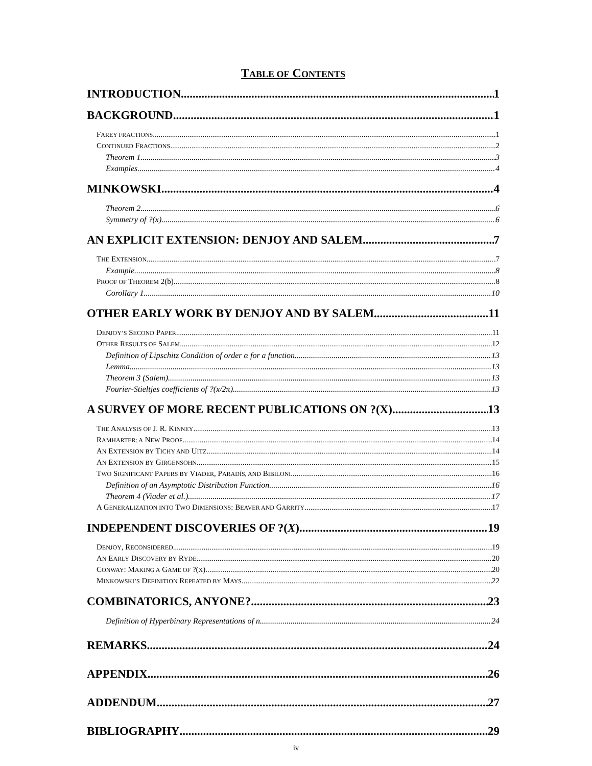TABLE OF CONTENTS
INTRODUCTION 1
BACKGROUND 1
FAREY FRACTIONS 1
CONTINUED FRACTIONS 2
Theorem 1 3
Examples 4
MINKOWSKI 4
Theorem 2 6
Symmetry of ?(x) 6
AN EXPLICIT EXTENSION: DENJOY AND SALEM 7
THE EXTENSION 7
Example 8
PROOF OF THEOREM 2(b) 8
Corollary 1 10
OTHER EARLY WORK BY DENJOY AND BY SALEM 11
DENJOY’S SECOND PAPER 11
OTHER RESULTS OF SALEM 12
Definition of Lipschitz Condition of order α for a function 13
Lemma 13
Theorem 3 (Salem) 13
Fourier-Stieltjes coefficients of ?(x/2π) 13
A SURVEY OF MORE RECENT PUBLICATIONS ON ?(X) 13
THE ANALYSIS OF J. R. KINNEY 13
RAMHARTER: A NEW PROOF 14
AN EXTENSION BY TICHY AND UITZ 14
AN EXTENSION BY GIRGENSOHN 15
TWO SIGNIFICANT PAPERS BY VIADER, PARADÍS, AND BIBILONI 16
Definition of an Asymptotic Distribution Function 16
Theorem 4 (Viader et al.) 17
A GENERALIZATION INTO TWO DIMENSIONS: BEAVER AND GARRITY 17
INDEPENDENT DISCOVERIES OF ?(X) 19
DENJOY, RECONSIDERED 19
AN EARLY DISCOVERY BY RYDE 20
CONWAY: MAKING A GAME OF ?(X) 20
MINKOWSKI’S DEFINITION REPEATED BY MAYS 22
COMBINATORICS, ANYONE? 23
Definition of Hyperbinary Representations of n 24
REMARKS 24
APPENDIX 26
ADDENDUM 27
BIBLIOGRAPHY 29
iv